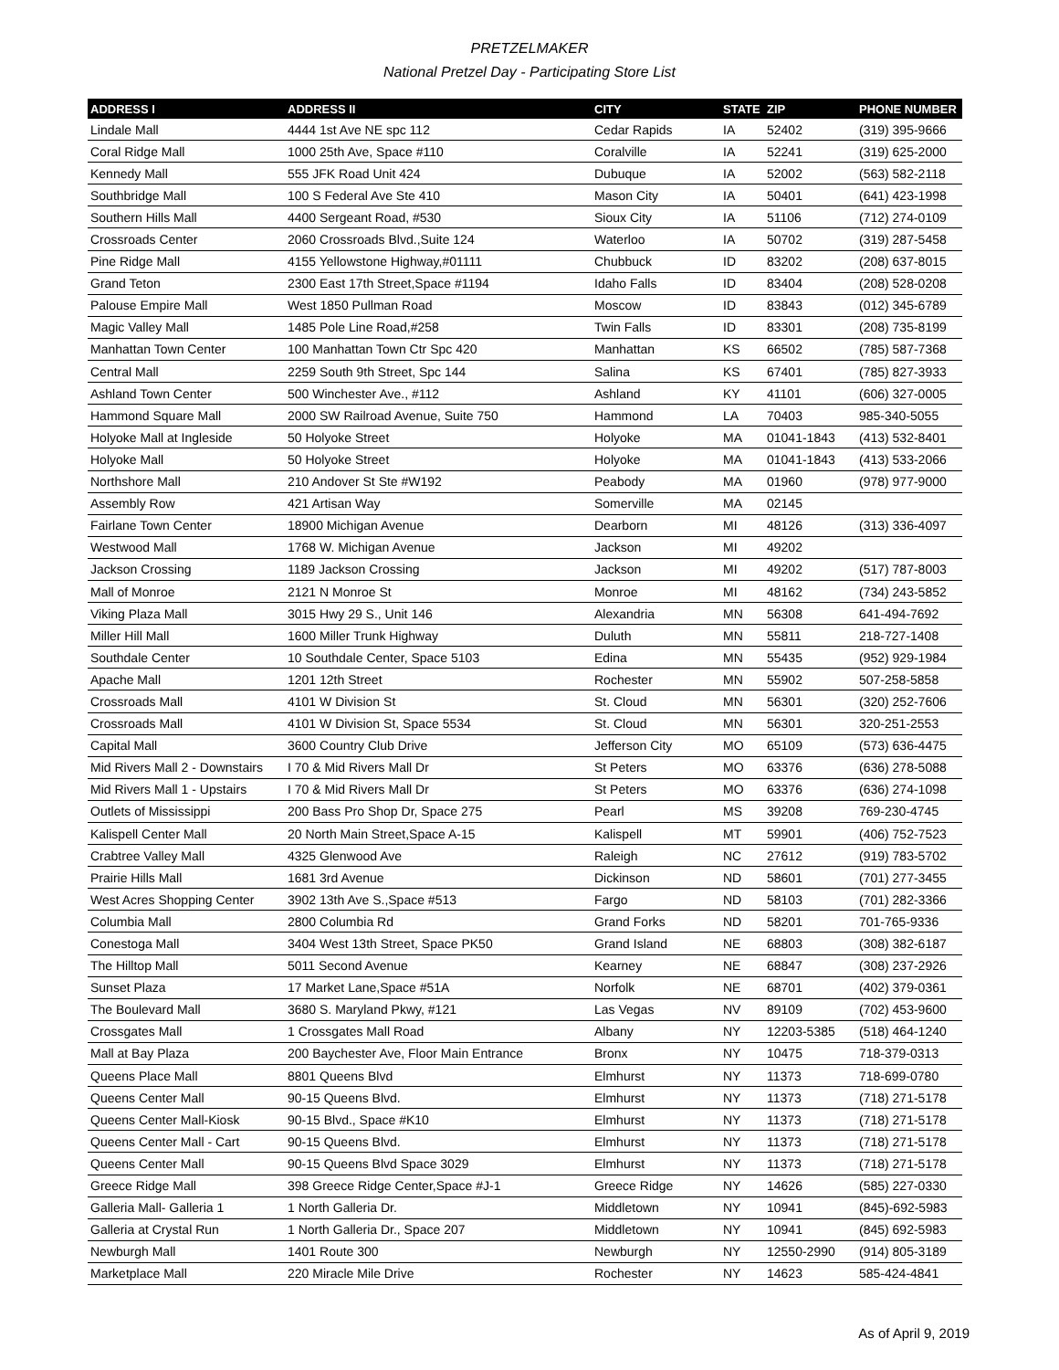PRETZELMAKER
National Pretzel Day - Participating Store List
| ADDRESS I | ADDRESS II | CITY | STATE | ZIP | PHONE NUMBER |
| --- | --- | --- | --- | --- | --- |
| Lindale Mall | 4444 1st Ave NE spc 112 | Cedar Rapids | IA | 52402 | (319) 395-9666 |
| Coral Ridge Mall | 1000 25th Ave, Space #110 | Coralville | IA | 52241 | (319) 625-2000 |
| Kennedy Mall | 555 JFK Road Unit 424 | Dubuque | IA | 52002 | (563) 582-2118 |
| Southbridge Mall | 100 S Federal Ave Ste 410 | Mason City | IA | 50401 | (641) 423-1998 |
| Southern Hills Mall | 4400 Sergeant Road, #530 | Sioux City | IA | 51106 | (712) 274-0109 |
| Crossroads Center | 2060 Crossroads Blvd.,Suite 124 | Waterloo | IA | 50702 | (319) 287-5458 |
| Pine Ridge Mall | 4155 Yellowstone Highway,#01111 | Chubbuck | ID | 83202 | (208) 637-8015 |
| Grand Teton | 2300 East 17th Street,Space #1194 | Idaho Falls | ID | 83404 | (208) 528-0208 |
| Palouse Empire Mall | West 1850 Pullman Road | Moscow | ID | 83843 | (012) 345-6789 |
| Magic Valley Mall | 1485 Pole Line Road,#258 | Twin Falls | ID | 83301 | (208) 735-8199 |
| Manhattan Town Center | 100 Manhattan Town Ctr Spc 420 | Manhattan | KS | 66502 | (785) 587-7368 |
| Central Mall | 2259 South 9th Street, Spc 144 | Salina | KS | 67401 | (785) 827-3933 |
| Ashland Town Center | 500 Winchester Ave., #112 | Ashland | KY | 41101 | (606) 327-0005 |
| Hammond Square Mall | 2000 SW Railroad Avenue, Suite 750 | Hammond | LA | 70403 | 985-340-5055 |
| Holyoke Mall at Ingleside | 50 Holyoke Street | Holyoke | MA | 01041-1843 | (413) 532-8401 |
| Holyoke Mall | 50 Holyoke Street | Holyoke | MA | 01041-1843 | (413) 533-2066 |
| Northshore Mall | 210 Andover St Ste #W192 | Peabody | MA | 01960 | (978) 977-9000 |
| Assembly Row | 421 Artisan Way | Somerville | MA | 02145 | |
| Fairlane Town Center | 18900 Michigan Avenue | Dearborn | MI | 48126 | (313) 336-4097 |
| Westwood Mall | 1768 W. Michigan Avenue | Jackson | MI | 49202 | |
| Jackson Crossing | 1189 Jackson Crossing | Jackson | MI | 49202 | (517) 787-8003 |
| Mall of Monroe | 2121 N Monroe St | Monroe | MI | 48162 | (734) 243-5852 |
| Viking Plaza Mall | 3015 Hwy 29 S., Unit 146 | Alexandria | MN | 56308 | 641-494-7692 |
| Miller Hill Mall | 1600 Miller Trunk Highway | Duluth | MN | 55811 | 218-727-1408 |
| Southdale Center | 10 Southdale Center, Space 5103 | Edina | MN | 55435 | (952) 929-1984 |
| Apache Mall | 1201 12th Street | Rochester | MN | 55902 | 507-258-5858 |
| Crossroads Mall | 4101 W Division St | St. Cloud | MN | 56301 | (320) 252-7606 |
| Crossroads Mall | 4101 W Division St, Space 5534 | St. Cloud | MN | 56301 | 320-251-2553 |
| Capital Mall | 3600 Country Club Drive | Jefferson City | MO | 65109 | (573) 636-4475 |
| Mid Rivers Mall 2 - Downstairs | I 70 & Mid Rivers Mall Dr | St Peters | MO | 63376 | (636) 278-5088 |
| Mid Rivers Mall 1 - Upstairs | I 70 & Mid Rivers Mall Dr | St Peters | MO | 63376 | (636) 274-1098 |
| Outlets of Mississippi | 200 Bass Pro Shop Dr, Space 275 | Pearl | MS | 39208 | 769-230-4745 |
| Kalispell Center Mall | 20 North Main Street,Space A-15 | Kalispell | MT | 59901 | (406) 752-7523 |
| Crabtree Valley Mall | 4325 Glenwood Ave | Raleigh | NC | 27612 | (919) 783-5702 |
| Prairie Hills Mall | 1681 3rd Avenue | Dickinson | ND | 58601 | (701) 277-3455 |
| West Acres Shopping Center | 3902 13th Ave S.,Space #513 | Fargo | ND | 58103 | (701) 282-3366 |
| Columbia Mall | 2800 Columbia Rd | Grand Forks | ND | 58201 | 701-765-9336 |
| Conestoga Mall | 3404 West 13th Street, Space PK50 | Grand Island | NE | 68803 | (308) 382-6187 |
| The Hilltop Mall | 5011 Second Avenue | Kearney | NE | 68847 | (308) 237-2926 |
| Sunset Plaza | 17 Market Lane,Space #51A | Norfolk | NE | 68701 | (402) 379-0361 |
| The Boulevard Mall | 3680 S. Maryland Pkwy, #121 | Las Vegas | NV | 89109 | (702) 453-9600 |
| Crossgates Mall | 1 Crossgates Mall Road | Albany | NY | 12203-5385 | (518) 464-1240 |
| Mall at Bay Plaza | 200 Baychester Ave, Floor Main Entrance | Bronx | NY | 10475 | 718-379-0313 |
| Queens Place Mall | 8801 Queens Blvd | Elmhurst | NY | 11373 | 718-699-0780 |
| Queens Center Mall | 90-15 Queens Blvd. | Elmhurst | NY | 11373 | (718) 271-5178 |
| Queens Center Mall-Kiosk | 90-15 Blvd., Space #K10 | Elmhurst | NY | 11373 | (718) 271-5178 |
| Queens Center Mall - Cart | 90-15 Queens Blvd. | Elmhurst | NY | 11373 | (718) 271-5178 |
| Queens Center Mall | 90-15 Queens Blvd Space 3029 | Elmhurst | NY | 11373 | (718) 271-5178 |
| Greece Ridge Mall | 398 Greece Ridge Center,Space #J-1 | Greece Ridge | NY | 14626 | (585) 227-0330 |
| Galleria Mall- Galleria 1 | 1 North Galleria Dr. | Middletown | NY | 10941 | (845)-692-5983 |
| Galleria at Crystal Run | 1 North Galleria Dr., Space 207 | Middletown | NY | 10941 | (845) 692-5983 |
| Newburgh Mall | 1401 Route 300 | Newburgh | NY | 12550-2990 | (914) 805-3189 |
| Marketplace Mall | 220 Miracle Mile Drive | Rochester | NY | 14623 | 585-424-4841 |
As of April 9, 2019